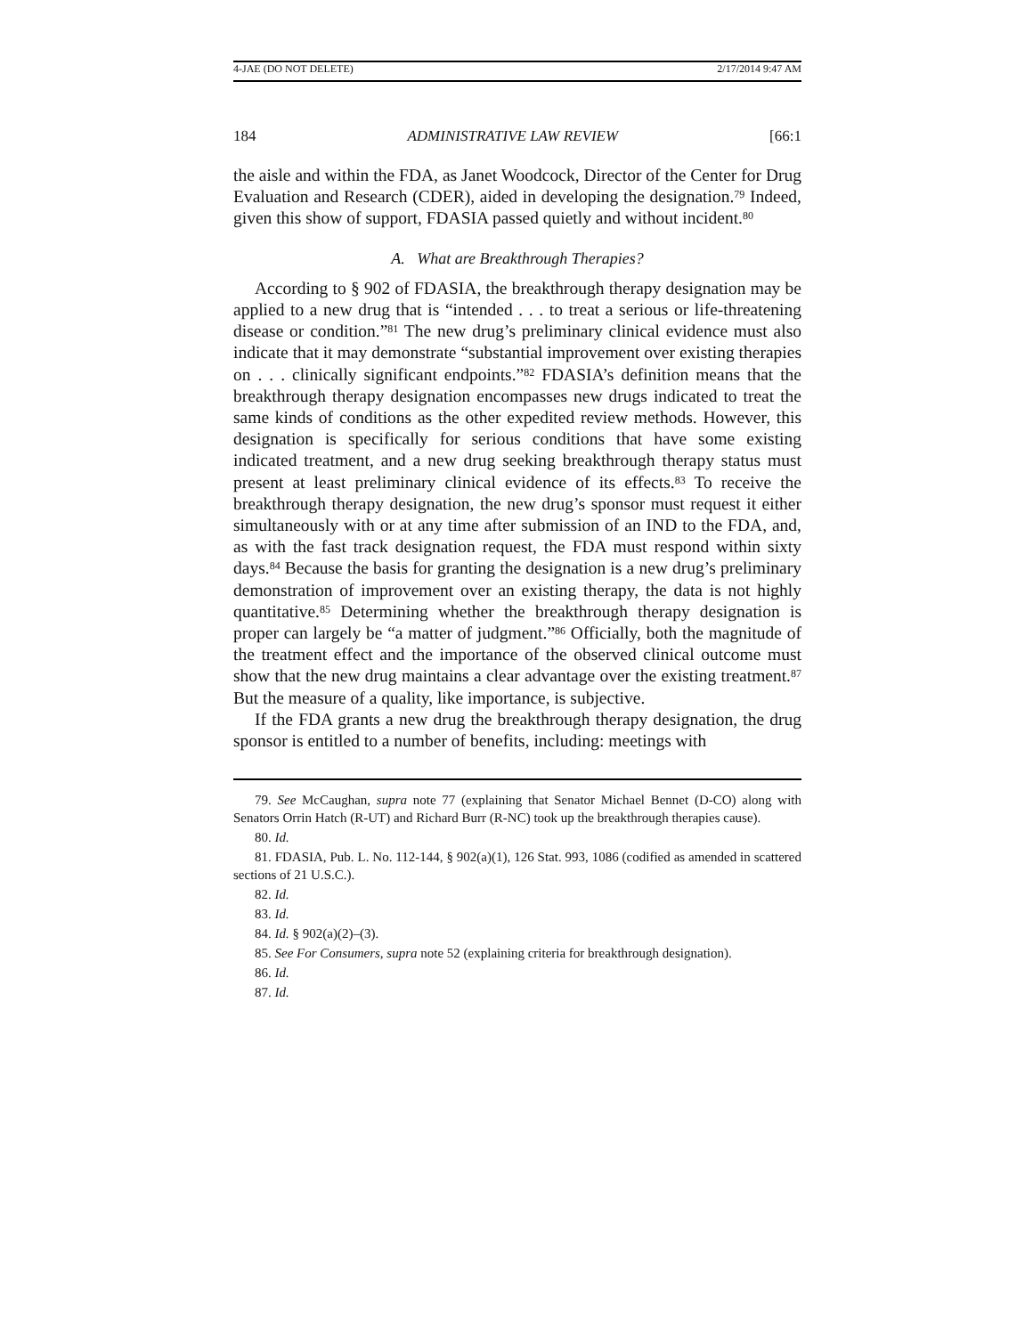4-JAE (DO NOT DELETE) 2/17/2014 9:47 AM
184 ADMINISTRATIVE LAW REVIEW [66:1
the aisle and within the FDA, as Janet Woodcock, Director of the Center for Drug Evaluation and Research (CDER), aided in developing the designation.<sup>79</sup> Indeed, given this show of support, FDASIA passed quietly and without incident.<sup>80</sup>
A. What are Breakthrough Therapies?
According to § 902 of FDASIA, the breakthrough therapy designation may be applied to a new drug that is “intended . . . to treat a serious or life-threatening disease or condition.”<sup>81</sup> The new drug’s preliminary clinical evidence must also indicate that it may demonstrate “substantial improvement over existing therapies on . . . clinically significant endpoints.”<sup>82</sup> FDASIA’s definition means that the breakthrough therapy designation encompasses new drugs indicated to treat the same kinds of conditions as the other expedited review methods. However, this designation is specifically for serious conditions that have some existing indicated treatment, and a new drug seeking breakthrough therapy status must present at least preliminary clinical evidence of its effects.<sup>83</sup> To receive the breakthrough therapy designation, the new drug’s sponsor must request it either simultaneously with or at any time after submission of an IND to the FDA, and, as with the fast track designation request, the FDA must respond within sixty days.<sup>84</sup> Because the basis for granting the designation is a new drug’s preliminary demonstration of improvement over an existing therapy, the data is not highly quantitative.<sup>85</sup> Determining whether the breakthrough therapy designation is proper can largely be “a matter of judgment.”<sup>86</sup> Officially, both the magnitude of the treatment effect and the importance of the observed clinical outcome must show that the new drug maintains a clear advantage over the existing treatment.<sup>87</sup> But the measure of a quality, like importance, is subjective.
If the FDA grants a new drug the breakthrough therapy designation, the drug sponsor is entitled to a number of benefits, including: meetings with
79. See McCaughan, supra note 77 (explaining that Senator Michael Bennet (D-CO) along with Senators Orrin Hatch (R-UT) and Richard Burr (R-NC) took up the breakthrough therapies cause).
80. Id.
81. FDASIA, Pub. L. No. 112-144, § 902(a)(1), 126 Stat. 993, 1086 (codified as amended in scattered sections of 21 U.S.C.).
82. Id.
83. Id.
84. Id. § 902(a)(2)–(3).
85. See For Consumers, supra note 52 (explaining criteria for breakthrough designation).
86. Id.
87. Id.